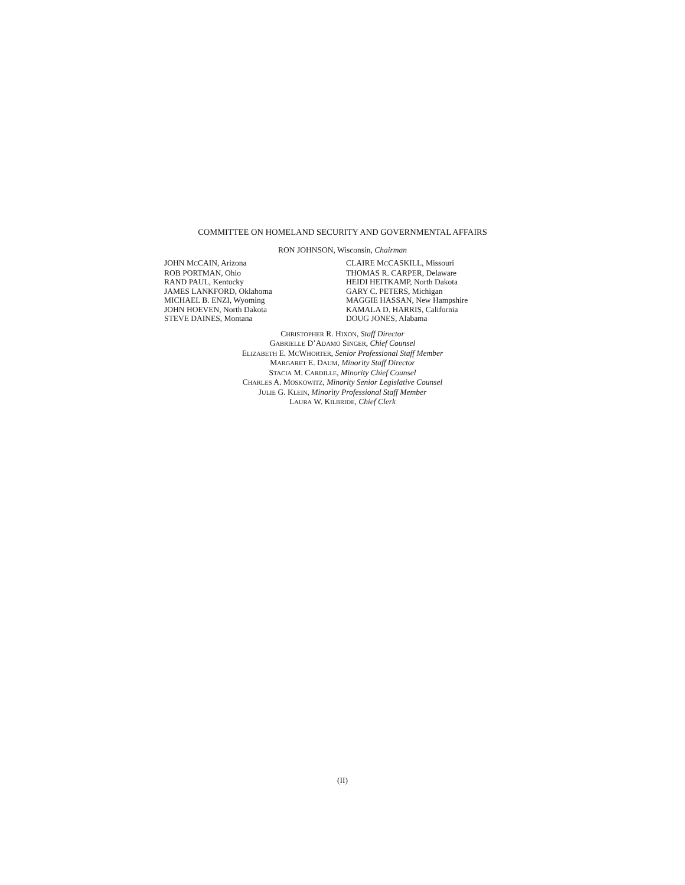COMMITTEE ON HOMELAND SECURITY AND GOVERNMENTAL AFFAIRS
RON JOHNSON, Wisconsin, Chairman
JOHN MCCAIN, Arizona
ROB PORTMAN, Ohio
RAND PAUL, Kentucky
JAMES LANKFORD, Oklahoma
MICHAEL B. ENZI, Wyoming
JOHN HOEVEN, North Dakota
STEVE DAINES, Montana
CLAIRE MCCASKILL, Missouri
THOMAS R. CARPER, Delaware
HEIDI HEITKAMP, North Dakota
GARY C. PETERS, Michigan
MAGGIE HASSAN, New Hampshire
KAMALA D. HARRIS, California
DOUG JONES, Alabama
CHRISTOPHER R. HIXON, Staff Director
GABRIELLE D’ADAMO SINGER, Chief Counsel
ELIZABETH E. MCWHORTER, Senior Professional Staff Member
MARGARET E. DAUM, Minority Staff Director
STACIA M. CARDILLE, Minority Chief Counsel
CHARLES A. MOSKOWITZ, Minority Senior Legislative Counsel
JULIE G. KLEIN, Minority Professional Staff Member
LAURA W. KILBRIDE, Chief Clerk
(II)